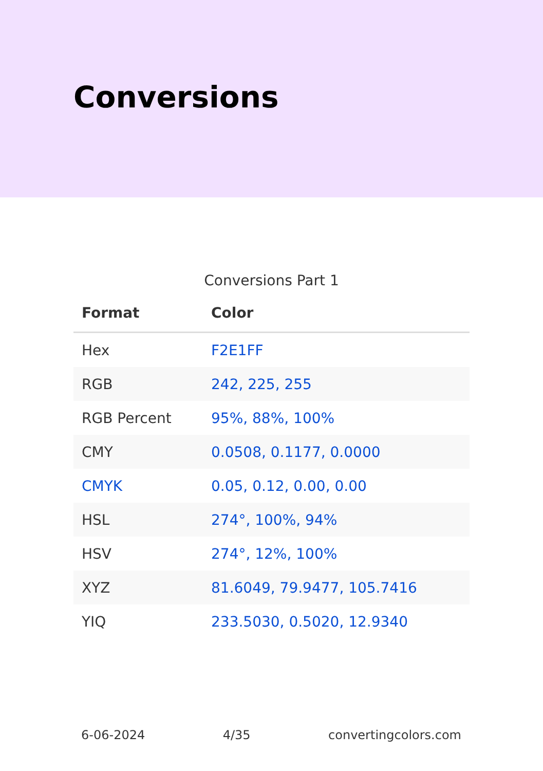Conversions
Conversions Part 1
| Format | Color |
| --- | --- |
| Hex | F2E1FF |
| RGB | 242, 225, 255 |
| RGB Percent | 95%, 88%, 100% |
| CMY | 0.0508, 0.1177, 0.0000 |
| CMYK | 0.05, 0.12, 0.00, 0.00 |
| HSL | 274°, 100%, 94% |
| HSV | 274°, 12%, 100% |
| XYZ | 81.6049, 79.9477, 105.7416 |
| YIQ | 233.5030, 0.5020, 12.9340 |
6-06-2024 4/35 convertingcolors.com